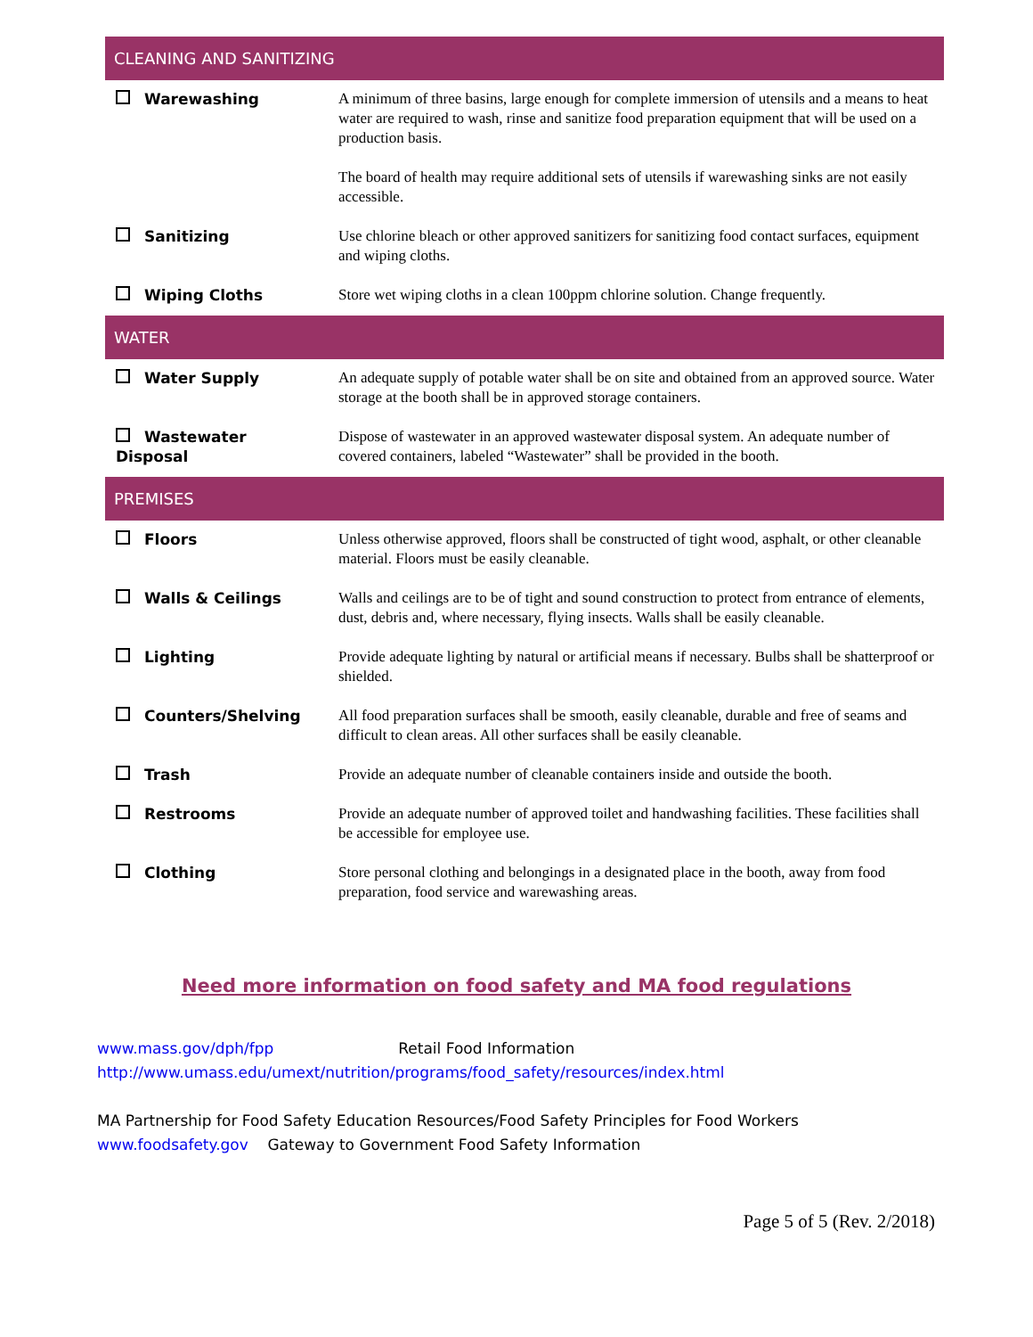| CLEANING AND SANITIZING | |
| --- | --- |
| Warewashing | A minimum of three basins, large enough for complete immersion of utensils and a means to heat water are required to wash, rinse and sanitize food preparation equipment that will be used on a production basis. The board of health may require additional sets of utensils if warewashing sinks are not easily accessible. |
| Sanitizing | Use chlorine bleach or other approved sanitizers for sanitizing food contact surfaces, equipment and wiping cloths. |
| Wiping Cloths | Store wet wiping cloths in a clean 100ppm chlorine solution. Change frequently. |
| WATER | |
| Water Supply | An adequate supply of potable water shall be on site and obtained from an approved source. Water storage at the booth shall be in approved storage containers. |
| Wastewater Disposal | Dispose of wastewater in an approved wastewater disposal system. An adequate number of covered containers, labeled “Wastewater” shall be provided in the booth. |
| PREMISES | |
| Floors | Unless otherwise approved, floors shall be constructed of tight wood, asphalt, or other cleanable material. Floors must be easily cleanable. |
| Walls & Ceilings | Walls and ceilings are to be of tight and sound construction to protect from entrance of elements, dust, debris and, where necessary, flying insects. Walls shall be easily cleanable. |
| Lighting | Provide adequate lighting by natural or artificial means if necessary. Bulbs shall be shatterproof or shielded. |
| Counters/Shelving | All food preparation surfaces shall be smooth, easily cleanable, durable and free of seams and difficult to clean areas. All other surfaces shall be easily cleanable. |
| Trash | Provide an adequate number of cleanable containers inside and outside the booth. |
| Restrooms | Provide an adequate number of approved toilet and handwashing facilities. These facilities shall be accessible for employee use. |
| Clothing | Store personal clothing and belongings in a designated place in the booth, away from food preparation, food service and warewashing areas. |
Need more information on food safety and MA food regulations
www.mass.gov/dph/fpp Retail Food Information
http://www.umass.edu/umext/nutrition/programs/food_safety/resources/index.html
MA Partnership for Food Safety Education Resources/Food Safety Principles for Food Workers
www.foodsafety.gov Gateway to Government Food Safety Information
Page 5 of 5 (Rev. 2/2018)